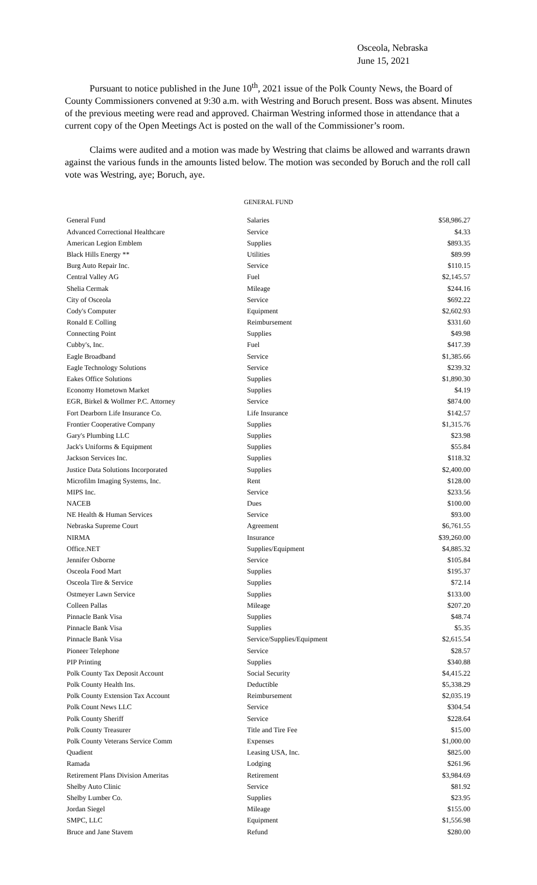Osceola, Nebraska
June 15, 2021
Pursuant to notice published in the June 10<sup>th</sup>, 2021 issue of the Polk County News, the Board of County Commissioners convened at 9:30 a.m. with Westring and Boruch present. Boss was absent. Minutes of the previous meeting were read and approved. Chairman Westring informed those in attendance that a current copy of the Open Meetings Act is posted on the wall of the Commissioner’s room.
Claims were audited and a motion was made by Westring that claims be allowed and warrants drawn against the various funds in the amounts listed below. The motion was seconded by Boruch and the roll call vote was Westring, aye; Boruch, aye.
GENERAL FUND
| General Fund | Salaries | $58,986.27 |
| Advanced Correctional Healthcare | Service | $4.33 |
| American Legion Emblem | Supplies | $893.35 |
| Black Hills Energy ** | Utilities | $89.99 |
| Burg Auto Repair Inc. | Service | $110.15 |
| Central Valley AG | Fuel | $2,145.57 |
| Shelia Cermak | Mileage | $244.16 |
| City of Osceola | Service | $692.22 |
| Cody's Computer | Equipment | $2,602.93 |
| Ronald E Colling | Reimbursement | $331.60 |
| Connecting Point | Supplies | $49.98 |
| Cubby's, Inc. | Fuel | $417.39 |
| Eagle Broadband | Service | $1,385.66 |
| Eagle Technology Solutions | Service | $239.32 |
| Eakes Office Solutions | Supplies | $1,890.30 |
| Economy Hometown Market | Supplies | $4.19 |
| EGR, Birkel & Wollmer P.C. Attorney | Service | $874.00 |
| Fort Dearborn Life Insurance Co. | Life Insurance | $142.57 |
| Frontier Cooperative Company | Supplies | $1,315.76 |
| Gary's Plumbing LLC | Supplies | $23.98 |
| Jack's Uniforms & Equipment | Supplies | $55.84 |
| Jackson Services Inc. | Supplies | $118.32 |
| Justice Data Solutions Incorporated | Supplies | $2,400.00 |
| Microfilm Imaging Systems, Inc. | Rent | $128.00 |
| MIPS Inc. | Service | $233.56 |
| NACEB | Dues | $100.00 |
| NE Health & Human Services | Service | $93.00 |
| Nebraska Supreme Court | Agreement | $6,761.55 |
| NIRMA | Insurance | $39,260.00 |
| Office.NET | Supplies/Equipment | $4,885.32 |
| Jennifer Osborne | Service | $105.84 |
| Osceola Food Mart | Supplies | $195.37 |
| Osceola Tire & Service | Supplies | $72.14 |
| Ostmeyer Lawn Service | Supplies | $133.00 |
| Colleen Pallas | Mileage | $207.20 |
| Pinnacle Bank Visa | Supplies | $48.74 |
| Pinnacle Bank Visa | Supplies | $5.35 |
| Pinnacle Bank Visa | Service/Supplies/Equipment | $2,615.54 |
| Pioneer Telephone | Service | $28.57 |
| PIP Printing | Supplies | $340.88 |
| Polk County Tax Deposit Account | Social Security | $4,415.22 |
| Polk County Health Ins. | Deductible | $5,338.29 |
| Polk County Extension Tax Account | Reimbursement | $2,035.19 |
| Polk Count News LLC | Service | $304.54 |
| Polk County Sheriff | Service | $228.64 |
| Polk County Treasurer | Title and Tire Fee | $15.00 |
| Polk County Veterans Service Comm | Expenses | $1,000.00 |
| Quadient | Leasing USA, Inc. | $825.00 |
| Ramada | Lodging | $261.96 |
| Retirement Plans Division Ameritas | Retirement | $3,984.69 |
| Shelby Auto Clinic | Service | $81.92 |
| Shelby Lumber Co. | Supplies | $23.95 |
| Jordan Siegel | Mileage | $155.00 |
| SMPC, LLC | Equipment | $1,556.98 |
| Bruce and Jane Stavem | Refund | $280.00 |